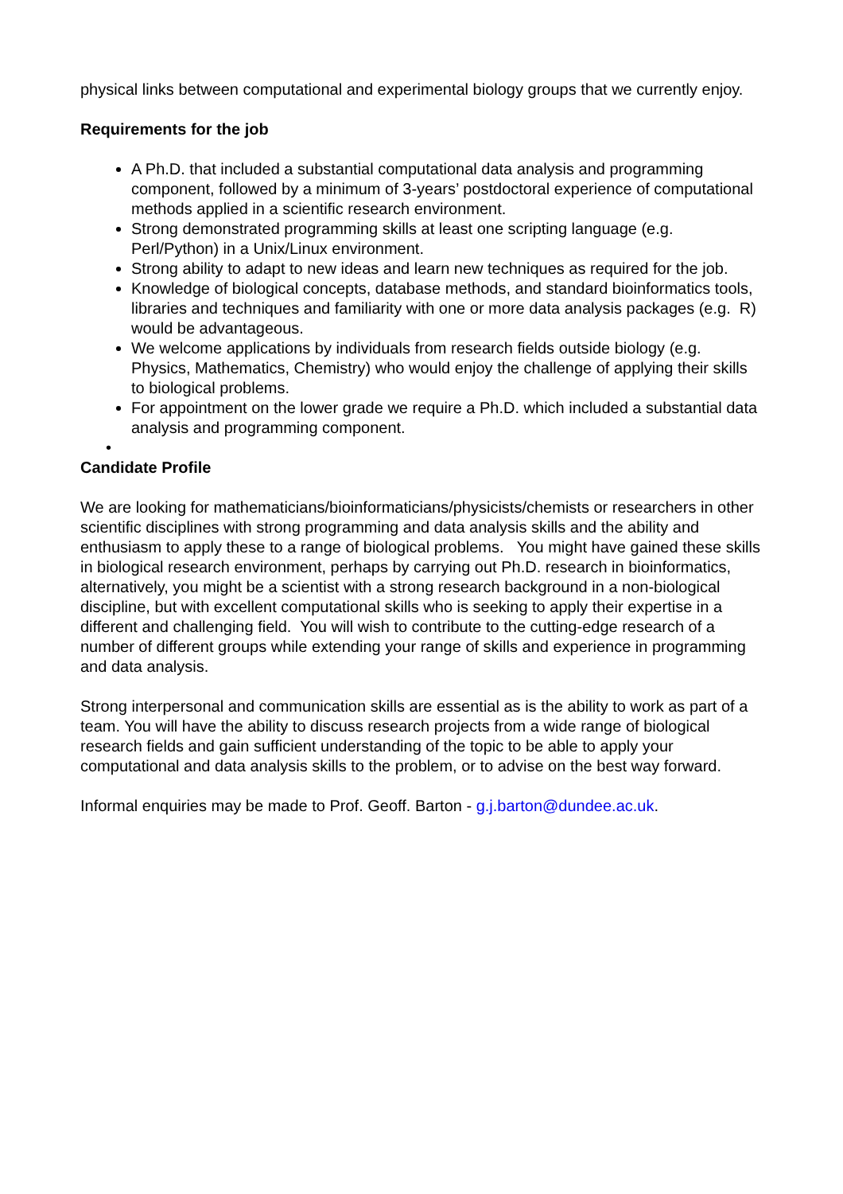physical links between computational and experimental biology groups that we currently enjoy.
Requirements for the job
A Ph.D. that included a substantial computational data analysis and programming component, followed by a minimum of 3-years’ postdoctoral experience of computational methods applied in a scientific research environment.
Strong demonstrated programming skills at least one scripting language (e.g. Perl/Python) in a Unix/Linux environment.
Strong ability to adapt to new ideas and learn new techniques as required for the job.
Knowledge of biological concepts, database methods, and standard bioinformatics tools, libraries and techniques and familiarity with one or more data analysis packages (e.g. R) would be advantageous.
We welcome applications by individuals from research fields outside biology (e.g. Physics, Mathematics, Chemistry) who would enjoy the challenge of applying their skills to biological problems.
For appointment on the lower grade we require a Ph.D. which included a substantial data analysis and programming component.
•
Candidate Profile
We are looking for mathematicians/bioinformaticians/physicists/chemists or researchers in other scientific disciplines with strong programming and data analysis skills and the ability and enthusiasm to apply these to a range of biological problems. You might have gained these skills in biological research environment, perhaps by carrying out Ph.D. research in bioinformatics, alternatively, you might be a scientist with a strong research background in a non-biological discipline, but with excellent computational skills who is seeking to apply their expertise in a different and challenging field. You will wish to contribute to the cutting-edge research of a number of different groups while extending your range of skills and experience in programming and data analysis.
Strong interpersonal and communication skills are essential as is the ability to work as part of a team. You will have the ability to discuss research projects from a wide range of biological research fields and gain sufficient understanding of the topic to be able to apply your computational and data analysis skills to the problem, or to advise on the best way forward.
Informal enquiries may be made to Prof. Geoff. Barton - g.j.barton@dundee.ac.uk.